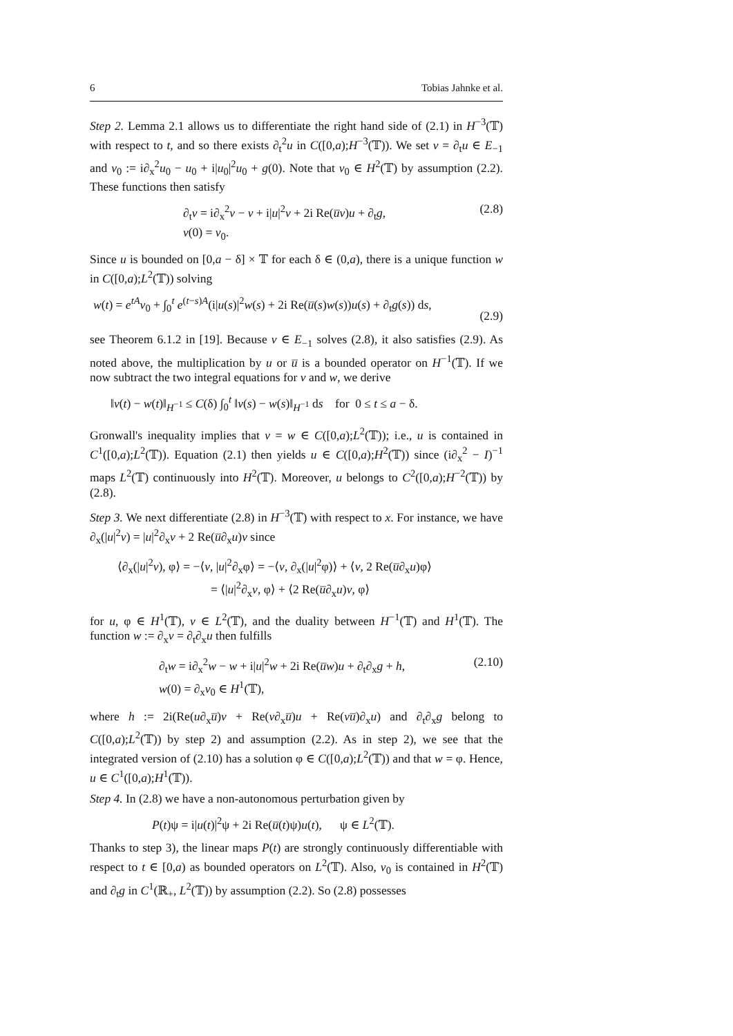6 Tobias Jahnke et al.
Step 2. Lemma 2.1 allows us to differentiate the right hand side of (2.1) in H<sup>−3</sup>(𝕋) with respect to t, and so there exists ∂<sub>t</sub><sup>2</sup>u in C([0,a);H<sup>−3</sup>(𝕋)). We set v = ∂<sub>t</sub>u ∈ E<sub>−1</sub> and v<sub>0</sub> := i∂<sub>x</sub><sup>2</sup>u<sub>0</sub> − u<sub>0</sub> + i|u<sub>0</sub>|<sup>2</sup>u<sub>0</sub> + g(0). Note that v<sub>0</sub> ∈ H<sup>2</sup>(𝕋) by assumption (2.2). These functions then satisfy
∂<sub>t</sub>v = i∂<sub>x</sub><sup>2</sup>v − v + i|u|<sup>2</sup>v + 2i Re(u̅v)u + ∂<sub>t</sub>g,
v(0) = v<sub>0</sub>.
(2.8)
Since u is bounded on [0,a − δ] × 𝕋 for each δ ∈ (0,a), there is a unique function w in C([0,a);L<sup>2</sup>(𝕋)) solving
w(t) = e<sup>tA</sup>v<sub>0</sub> + ∫<sub>0</sub><sup>t</sup> e<sup>(t−s)A</sup>(i|u(s)|<sup>2</sup>w(s) + 2i Re(u̅(s)w(s))u(s) + ∂<sub>t</sub>g(s)) ds,
(2.9)
see Theorem 6.1.2 in [19]. Because v ∈ E<sub>−1</sub> solves (2.8), it also satisfies (2.9). As noted above, the multiplication by u or u̅ is a bounded operator on H<sup>−1</sup>(𝕋). If we now subtract the two integral equations for v and w, we derive
‖v(t) − w(t)‖<sub>H<sup>−1</sup></sub> ≤ C(δ) ∫<sub>0</sub><sup>t</sup> ‖v(s) − w(s)‖<sub>H<sup>−1</sup></sub> ds for 0 ≤ t ≤ a − δ.
Gronwall's inequality implies that v = w ∈ C([0,a);L<sup>2</sup>(𝕋)); i.e., u is contained in C<sup>1</sup>([0,a);L<sup>2</sup>(𝕋)). Equation (2.1) then yields u ∈ C([0,a);H<sup>2</sup>(𝕋)) since (i∂<sub>x</sub><sup>2</sup> − I)<sup>−1</sup> maps L<sup>2</sup>(𝕋) continuously into H<sup>2</sup>(𝕋). Moreover, u belongs to C<sup>2</sup>([0,a);H<sup>−2</sup>(𝕋)) by (2.8).
Step 3. We next differentiate (2.8) in H<sup>−3</sup>(𝕋) with respect to x. For instance, we have ∂<sub>x</sub>(|u|<sup>2</sup>v) = |u|<sup>2</sup>∂<sub>x</sub>v + 2 Re(u̅∂<sub>x</sub>u)v since
⟨∂<sub>x</sub>(|u|<sup>2</sup>v), φ⟩ = −⟨v, |u|<sup>2</sup>∂<sub>x</sub>φ⟩ = −⟨v, ∂<sub>x</sub>(|u|<sup>2</sup>φ)⟩ + ⟨v, 2 Re(u̅∂<sub>x</sub>u)φ⟩
= ⟨|u|<sup>2</sup>∂<sub>x</sub>v, φ⟩ + ⟨2 Re(u̅∂<sub>x</sub>u)v, φ⟩
for u, φ ∈ H<sup>1</sup>(𝕋), v ∈ L<sup>2</sup>(𝕋), and the duality between H<sup>−1</sup>(𝕋) and H<sup>1</sup>(𝕋). The function w := ∂<sub>x</sub>v = ∂<sub>t</sub>∂<sub>x</sub>u then fulfills
∂<sub>t</sub>w = i∂<sub>x</sub><sup>2</sup>w − w + i|u|<sup>2</sup>w + 2i Re(u̅w)u + ∂<sub>t</sub>∂<sub>x</sub>g + h,
w(0) = ∂<sub>x</sub>v<sub>0</sub> ∈ H<sup>1</sup>(𝕋),
(2.10)
where h := 2i(Re(u∂<sub>x</sub>u̅)v + Re(v∂<sub>x</sub>u̅)u + Re(vu̅)∂<sub>x</sub>u) and ∂<sub>t</sub>∂<sub>x</sub>g belong to C([0,a);L<sup>2</sup>(𝕋)) by step 2) and assumption (2.2). As in step 2), we see that the integrated version of (2.10) has a solution φ ∈ C([0,a);L<sup>2</sup>(𝕋)) and that w = φ. Hence, u ∈ C<sup>1</sup>([0,a);H<sup>1</sup>(𝕋)).
Step 4. In (2.8) we have a non-autonomous perturbation given by
P(t)ψ = i|u(t)|<sup>2</sup>ψ + 2i Re(u̅(t)ψ)u(t), ψ ∈ L<sup>2</sup>(𝕋).
Thanks to step 3), the linear maps P(t) are strongly continuously differentiable with respect to t ∈ [0,a) as bounded operators on L<sup>2</sup>(𝕋). Also, v<sub>0</sub> is contained in H<sup>2</sup>(𝕋) and ∂<sub>t</sub>g in C<sup>1</sup>(ℝ<sub>+</sub>, L<sup>2</sup>(𝕋)) by assumption (2.2). So (2.8) possesses